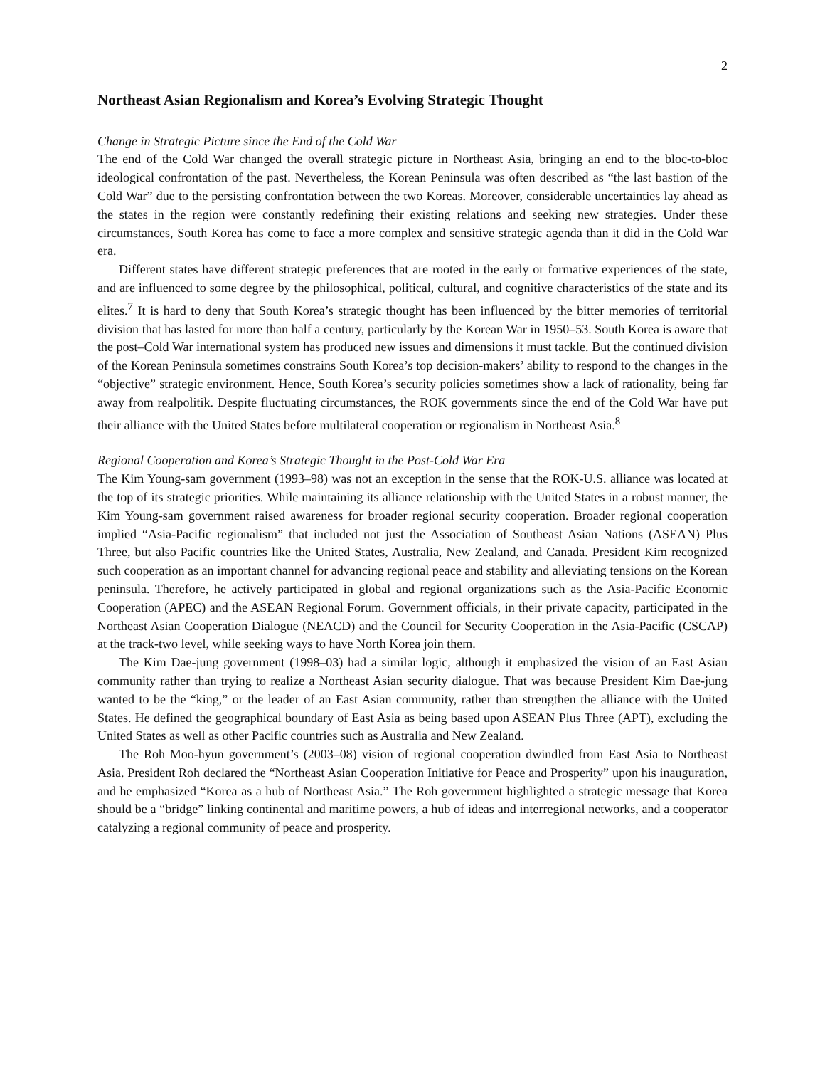2
Northeast Asian Regionalism and Korea’s Evolving Strategic Thought
Change in Strategic Picture since the End of the Cold War
The end of the Cold War changed the overall strategic picture in Northeast Asia, bringing an end to the bloc-to-bloc ideological confrontation of the past. Nevertheless, the Korean Peninsula was often described as “the last bastion of the Cold War” due to the persisting confrontation between the two Koreas. Moreover, considerable uncertainties lay ahead as the states in the region were constantly redefining their existing relations and seeking new strategies. Under these circumstances, South Korea has come to face a more complex and sensitive strategic agenda than it did in the Cold War era.
Different states have different strategic preferences that are rooted in the early or formative experiences of the state, and are influenced to some degree by the philosophical, political, cultural, and cognitive characteristics of the state and its elites.<sup>7</sup> It is hard to deny that South Korea’s strategic thought has been influenced by the bitter memories of territorial division that has lasted for more than half a century, particularly by the Korean War in 1950–53. South Korea is aware that the post–Cold War international system has produced new issues and dimensions it must tackle. But the continued division of the Korean Peninsula sometimes constrains South Korea’s top decision-makers’ ability to respond to the changes in the “objective” strategic environment. Hence, South Korea’s security policies sometimes show a lack of rationality, being far away from realpolitik. Despite fluctuating circumstances, the ROK governments since the end of the Cold War have put their alliance with the United States before multilateral cooperation or regionalism in Northeast Asia.<sup>8</sup>
Regional Cooperation and Korea’s Strategic Thought in the Post-Cold War Era
The Kim Young-sam government (1993–98) was not an exception in the sense that the ROK-U.S. alliance was located at the top of its strategic priorities. While maintaining its alliance relationship with the United States in a robust manner, the Kim Young-sam government raised awareness for broader regional security cooperation. Broader regional cooperation implied “Asia-Pacific regionalism” that included not just the Association of Southeast Asian Nations (ASEAN) Plus Three, but also Pacific countries like the United States, Australia, New Zealand, and Canada. President Kim recognized such cooperation as an important channel for advancing regional peace and stability and alleviating tensions on the Korean peninsula. Therefore, he actively participated in global and regional organizations such as the Asia-Pacific Economic Cooperation (APEC) and the ASEAN Regional Forum. Government officials, in their private capacity, participated in the Northeast Asian Cooperation Dialogue (NEACD) and the Council for Security Cooperation in the Asia-Pacific (CSCAP) at the track-two level, while seeking ways to have North Korea join them.
The Kim Dae-jung government (1998–03) had a similar logic, although it emphasized the vision of an East Asian community rather than trying to realize a Northeast Asian security dialogue. That was because President Kim Dae-jung wanted to be the “king,” or the leader of an East Asian community, rather than strengthen the alliance with the United States. He defined the geographical boundary of East Asia as being based upon ASEAN Plus Three (APT), excluding the United States as well as other Pacific countries such as Australia and New Zealand.
The Roh Moo-hyun government’s (2003–08) vision of regional cooperation dwindled from East Asia to Northeast Asia. President Roh declared the “Northeast Asian Cooperation Initiative for Peace and Prosperity” upon his inauguration, and he emphasized “Korea as a hub of Northeast Asia.” The Roh government highlighted a strategic message that Korea should be a “bridge” linking continental and maritime powers, a hub of ideas and interregional networks, and a cooperator catalyzing a regional community of peace and prosperity.